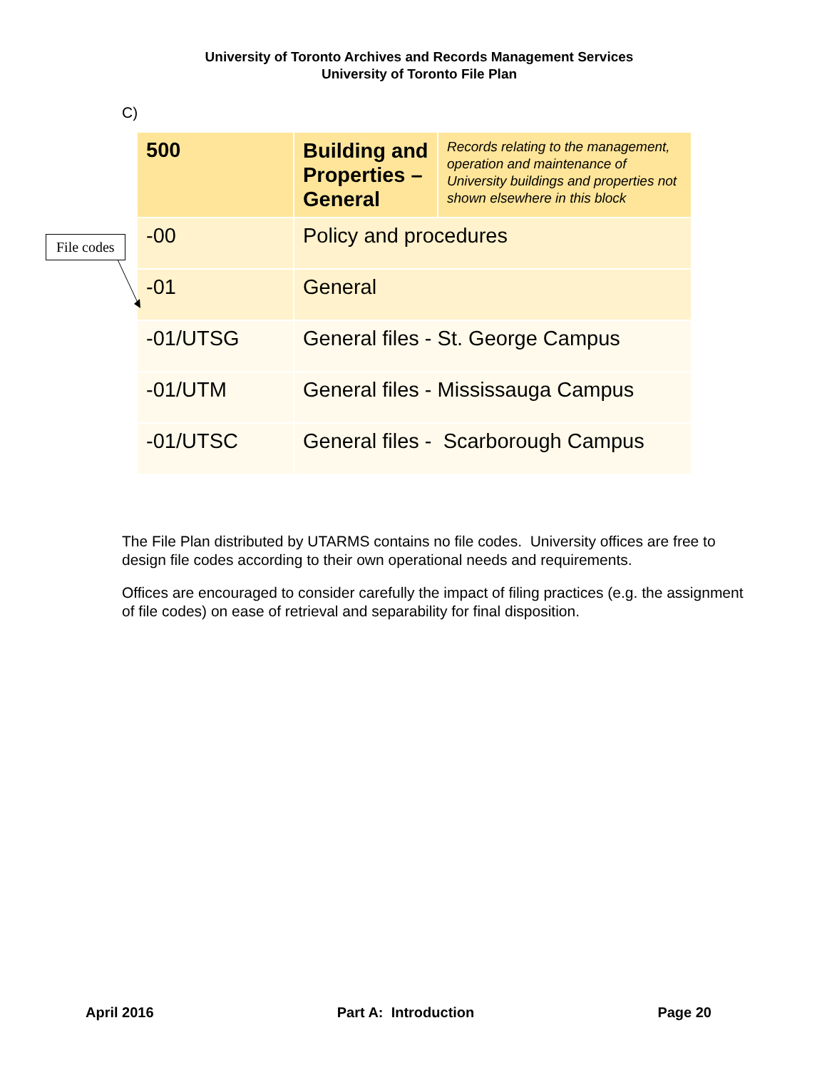University of Toronto Archives and Records Management Services
University of Toronto File Plan
C)
File codes
| 500 | Building and Properties – General | Records relating to the management, operation and maintenance of University buildings and properties not shown elsewhere in this block |
| -00 | Policy and procedures | |
| -01 | General | |
| -01/UTSG | General files - St. George Campus | |
| -01/UTM | General files - Mississauga Campus | |
| -01/UTSC | General files - Scarborough Campus | |
The File Plan distributed by UTARMS contains no file codes. University offices are free to design file codes according to their own operational needs and requirements.
Offices are encouraged to consider carefully the impact of filing practices (e.g. the assignment of file codes) on ease of retrieval and separability for final disposition.
April 2016 Part A: Introduction Page 20